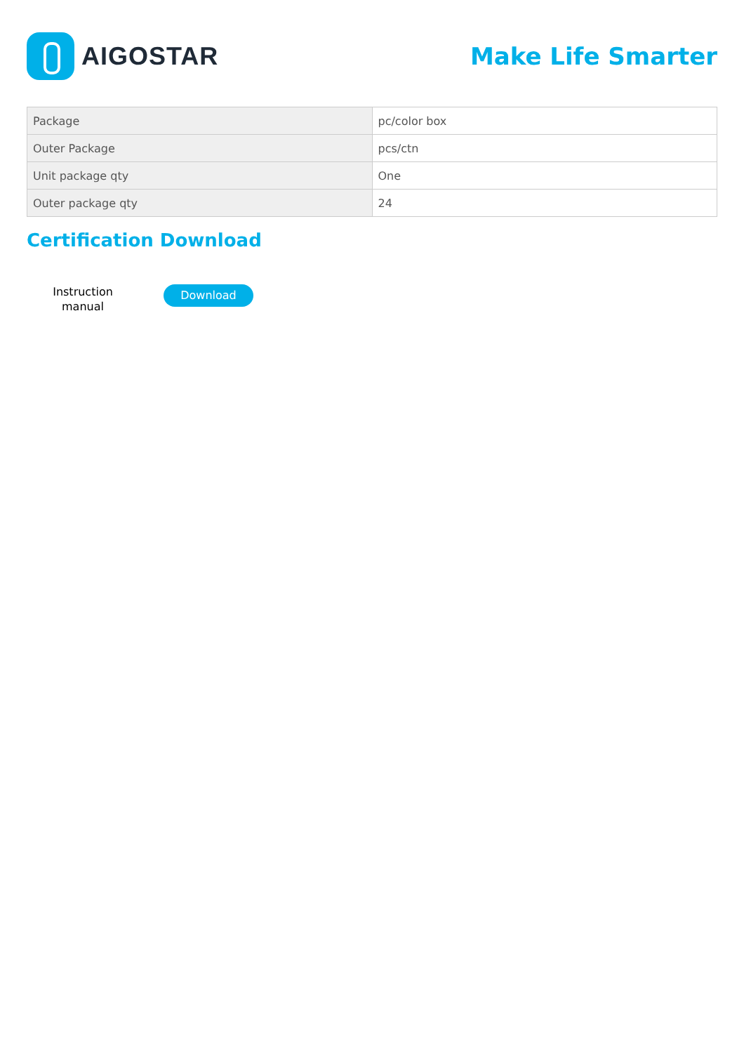AIGOSTAR Make Life Smarter
| Package | pc/color box |
| Outer Package | pcs/ctn |
| Unit package qty | One |
| Outer package qty | 24 |
Certification Download
Instruction
manual
Download